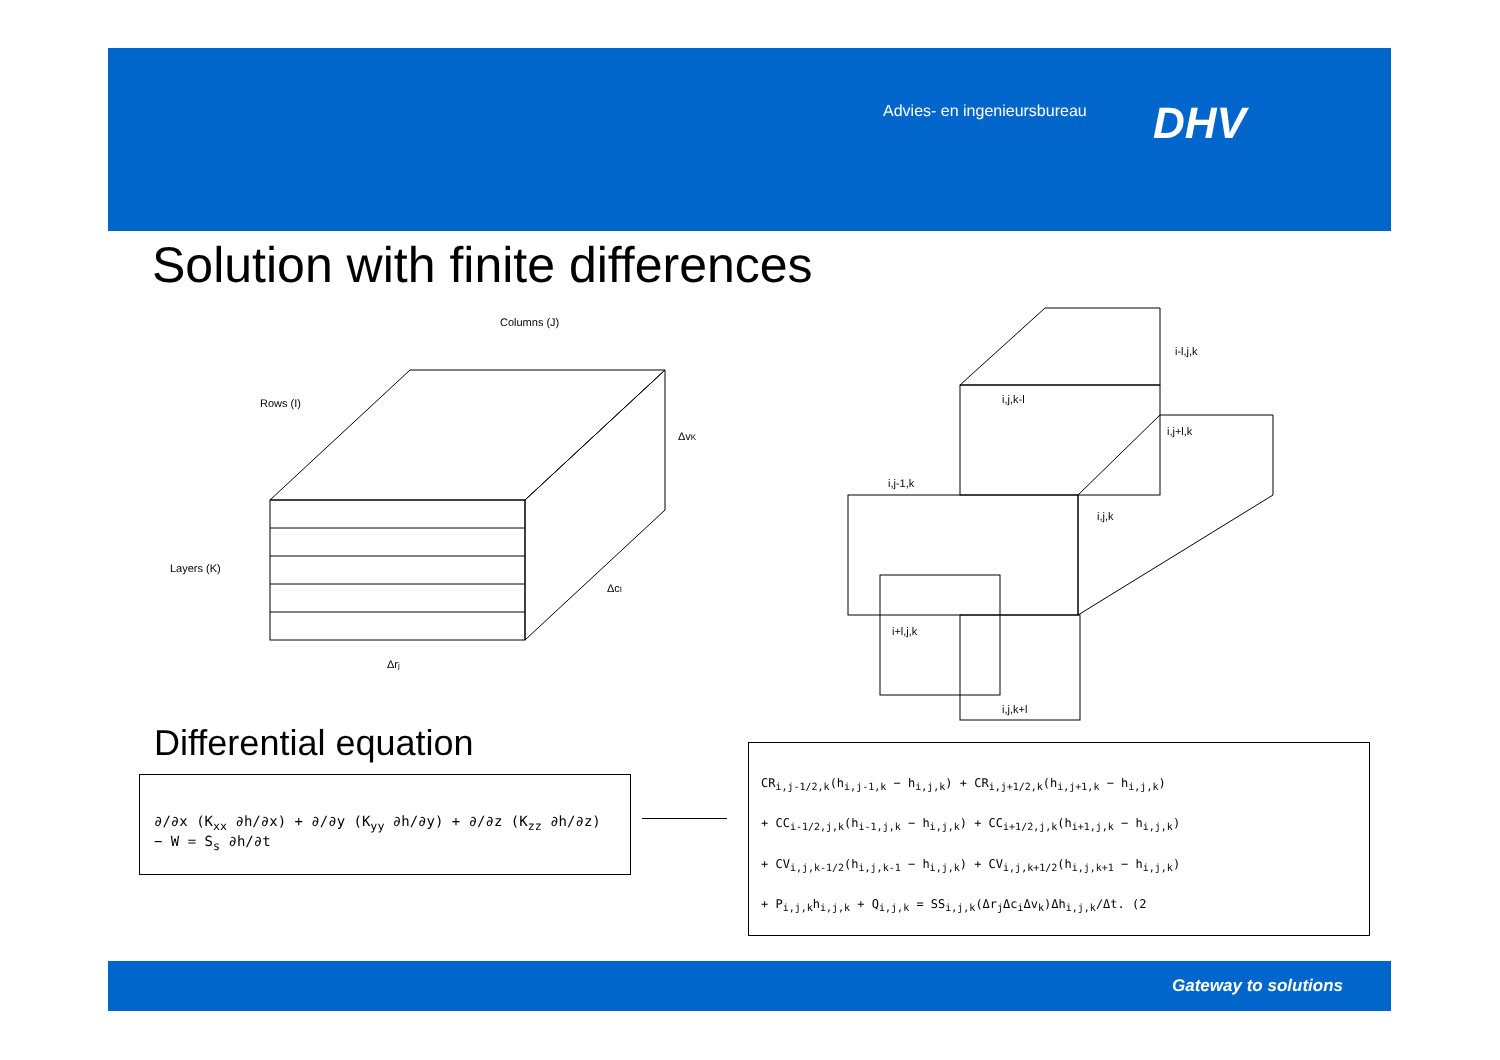Advies- en ingenieursbureau DHV
Solution with finite differences
Columns (J)
Rows (I)
Layers (K)
ΔvK
ΔcI
Δrj
i-l,j,k
i,j,k-l
i,j+l,k
i,j-1,k
i,j,k
i+l,j,k
i,j,k+l
Differential equation
∂/∂x (K<sub>xx</sub> ∂h/∂x) + ∂/∂y (K<sub>yy</sub> ∂h/∂y) + ∂/∂z (K<sub>zz</sub> ∂h/∂z) − W = S<sub>s</sub> ∂h/∂t
CR<sub>i,j-1/2,k</sub>(h<sub>i,j-1,k</sub> − h<sub>i,j,k</sub>) + CR<sub>i,j+1/2,k</sub>(h<sub>i,j+1,k</sub> − h<sub>i,j,k</sub>)
+ CC<sub>i-1/2,j,k</sub>(h<sub>i-1,j,k</sub> − h<sub>i,j,k</sub>) + CC<sub>i+1/2,j,k</sub>(h<sub>i+1,j,k</sub> − h<sub>i,j,k</sub>)
+ CV<sub>i,j,k-1/2</sub>(h<sub>i,j,k-1</sub> − h<sub>i,j,k</sub>) + CV<sub>i,j,k+1/2</sub>(h<sub>i,j,k+1</sub> − h<sub>i,j,k</sub>)
+ P<sub>i,j,k</sub>h<sub>i,j,k</sub> + Q<sub>i,j,k</sub> = SS<sub>i,j,k</sub>(Δr<sub>j</sub>Δc<sub>i</sub>Δv<sub>k</sub>)Δh<sub>i,j,k</sub>/Δt. (2
Gateway to solutions